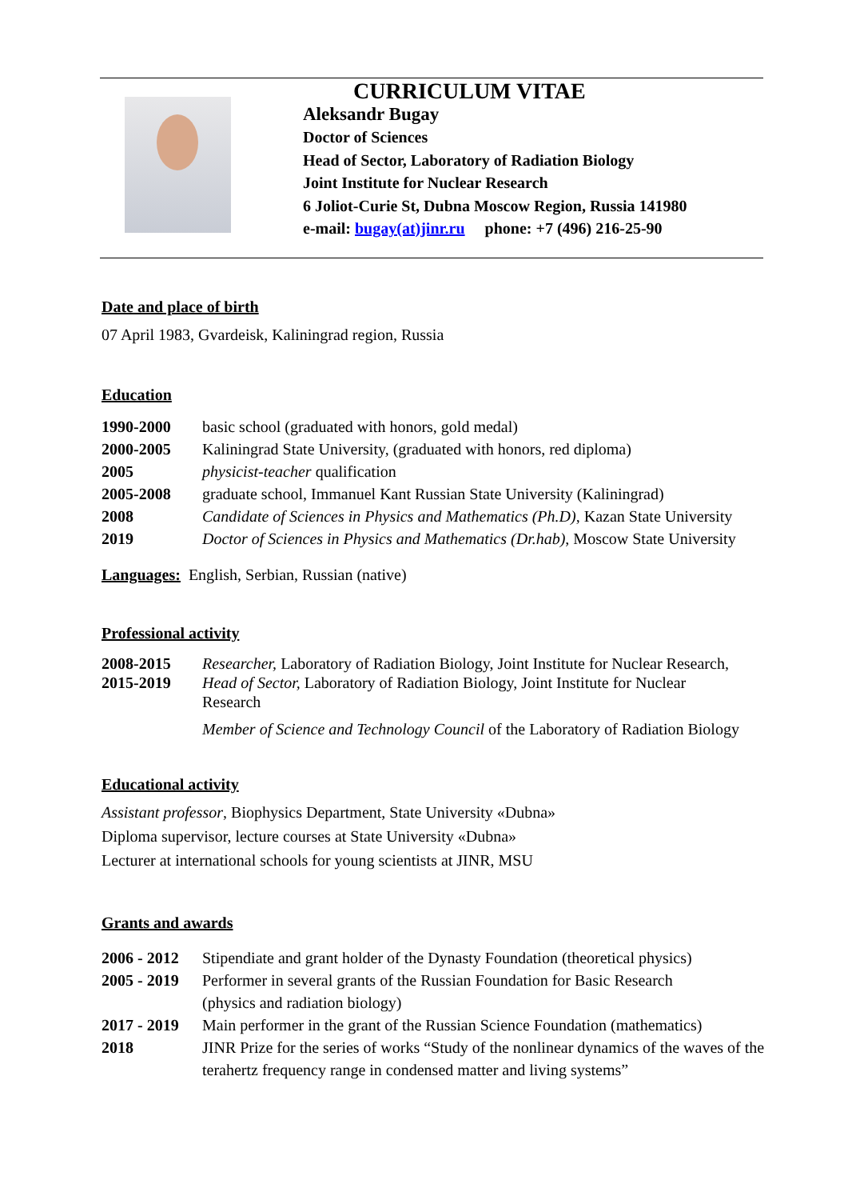CURRICULUM VITAE
Aleksandr Bugay
Doctor of Sciences
Head of Sector, Laboratory of Radiation Biology
Joint Institute for Nuclear Research
6 Joliot-Curie St, Dubna Moscow Region, Russia 141980
e-mail: bugay(at)jinr.ru phone: +7 (496) 216-25-90
Date and place of birth
07 April 1983, Gvardeisk, Kaliningrad region, Russia
Education
| 1990-2000 | basic school (graduated with honors, gold medal) |
| 2000-2005 | Kaliningrad State University, (graduated with honors, red diploma) |
| 2005 | physicist-teacher qualification |
| 2005-2008 | graduate school, Immanuel Kant Russian State University (Kaliningrad) |
| 2008 | Candidate of Sciences in Physics and Mathematics (Ph.D) , Kazan State University |
| 2019 | Doctor of Sciences in Physics and Mathematics (Dr.hab) , Moscow State University |
Languages: English, Serbian, Russian (native)
Professional activity
| 2008-2015 | Researcher, Laboratory of Radiation Biology, Joint Institute for Nuclear Research, |
| 2015-2019 | Head of Sector, Laboratory of Radiation Biology, Joint Institute for Nuclear Research |
| | Member of Science and Technology Council of the Laboratory of Radiation Biology |
Educational activity
Assistant professor, Biophysics Department, State University «Dubna»
Diploma supervisor, lecture courses at State University «Dubna»
Lecturer at international schools for young scientists at JINR, MSU
Grants and awards
| 2006 - 2012 | Stipendiate and grant holder of the Dynasty Foundation (theoretical physics) |
| 2005 - 2019 | Performer in several grants of the Russian Foundation for Basic Research (physics and radiation biology) |
| 2017 - 2019 | Main performer in the grant of the Russian Science Foundation (mathematics) |
| 2018 | JINR Prize for the series of works “Study of the nonlinear dynamics of the waves of the terahertz frequency range in condensed matter and living systems” |